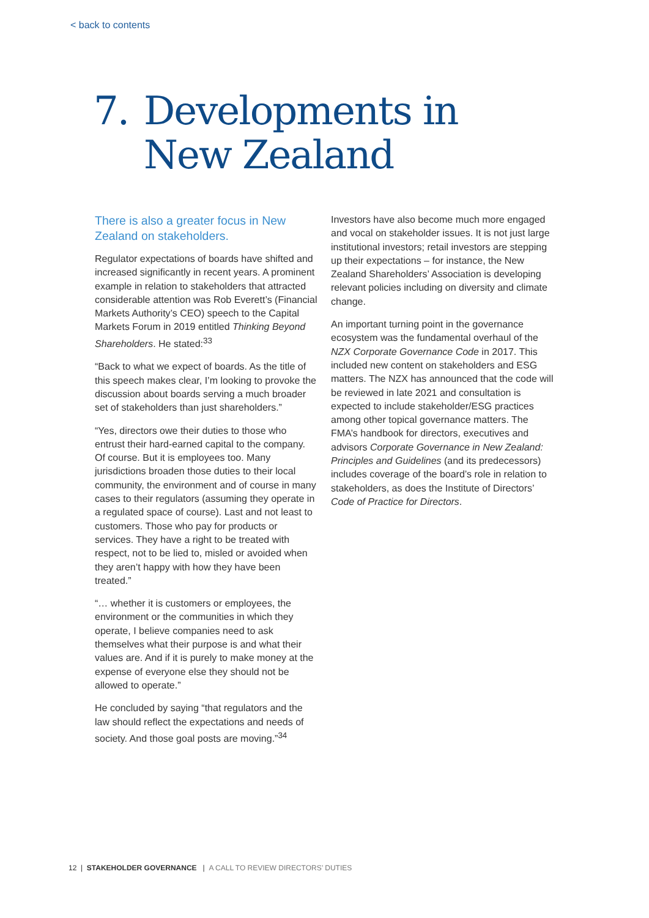< back to contents
7. Developments in
New Zealand
There is also a greater focus in New Zealand on stakeholders.
Regulator expectations of boards have shifted and increased significantly in recent years. A prominent example in relation to stakeholders that attracted considerable attention was Rob Everett’s (Financial Markets Authority’s CEO) speech to the Capital Markets Forum in 2019 entitled Thinking Beyond Shareholders. He stated:<sup>33</sup>
“Back to what we expect of boards. As the title of this speech makes clear, I’m looking to provoke the discussion about boards serving a much broader set of stakeholders than just shareholders.”
“Yes, directors owe their duties to those who entrust their hard-earned capital to the company. Of course. But it is employees too. Many jurisdictions broaden those duties to their local community, the environment and of course in many cases to their regulators (assuming they operate in a regulated space of course). Last and not least to customers. Those who pay for products or services. They have a right to be treated with respect, not to be lied to, misled or avoided when they aren’t happy with how they have been treated.”
“… whether it is customers or employees, the environment or the communities in which they operate, I believe companies need to ask themselves what their purpose is and what their values are. And if it is purely to make money at the expense of everyone else they should not be allowed to operate.”
He concluded by saying “that regulators and the law should reflect the expectations and needs of society. And those goal posts are moving.”<sup>34</sup>
Investors have also become much more engaged and vocal on stakeholder issues. It is not just large institutional investors; retail investors are stepping up their expectations – for instance, the New Zealand Shareholders’ Association is developing relevant policies including on diversity and climate change.
An important turning point in the governance ecosystem was the fundamental overhaul of the NZX Corporate Governance Code in 2017. This included new content on stakeholders and ESG matters. The NZX has announced that the code will be reviewed in late 2021 and consultation is expected to include stakeholder/ESG practices among other topical governance matters. The FMA’s handbook for directors, executives and advisors Corporate Governance in New Zealand: Principles and Guidelines (and its predecessors) includes coverage of the board’s role in relation to stakeholders, as does the Institute of Directors’ Code of Practice for Directors.
12 | STAKEHOLDER GOVERNANCE | A CALL TO REVIEW DIRECTORS’ DUTIES